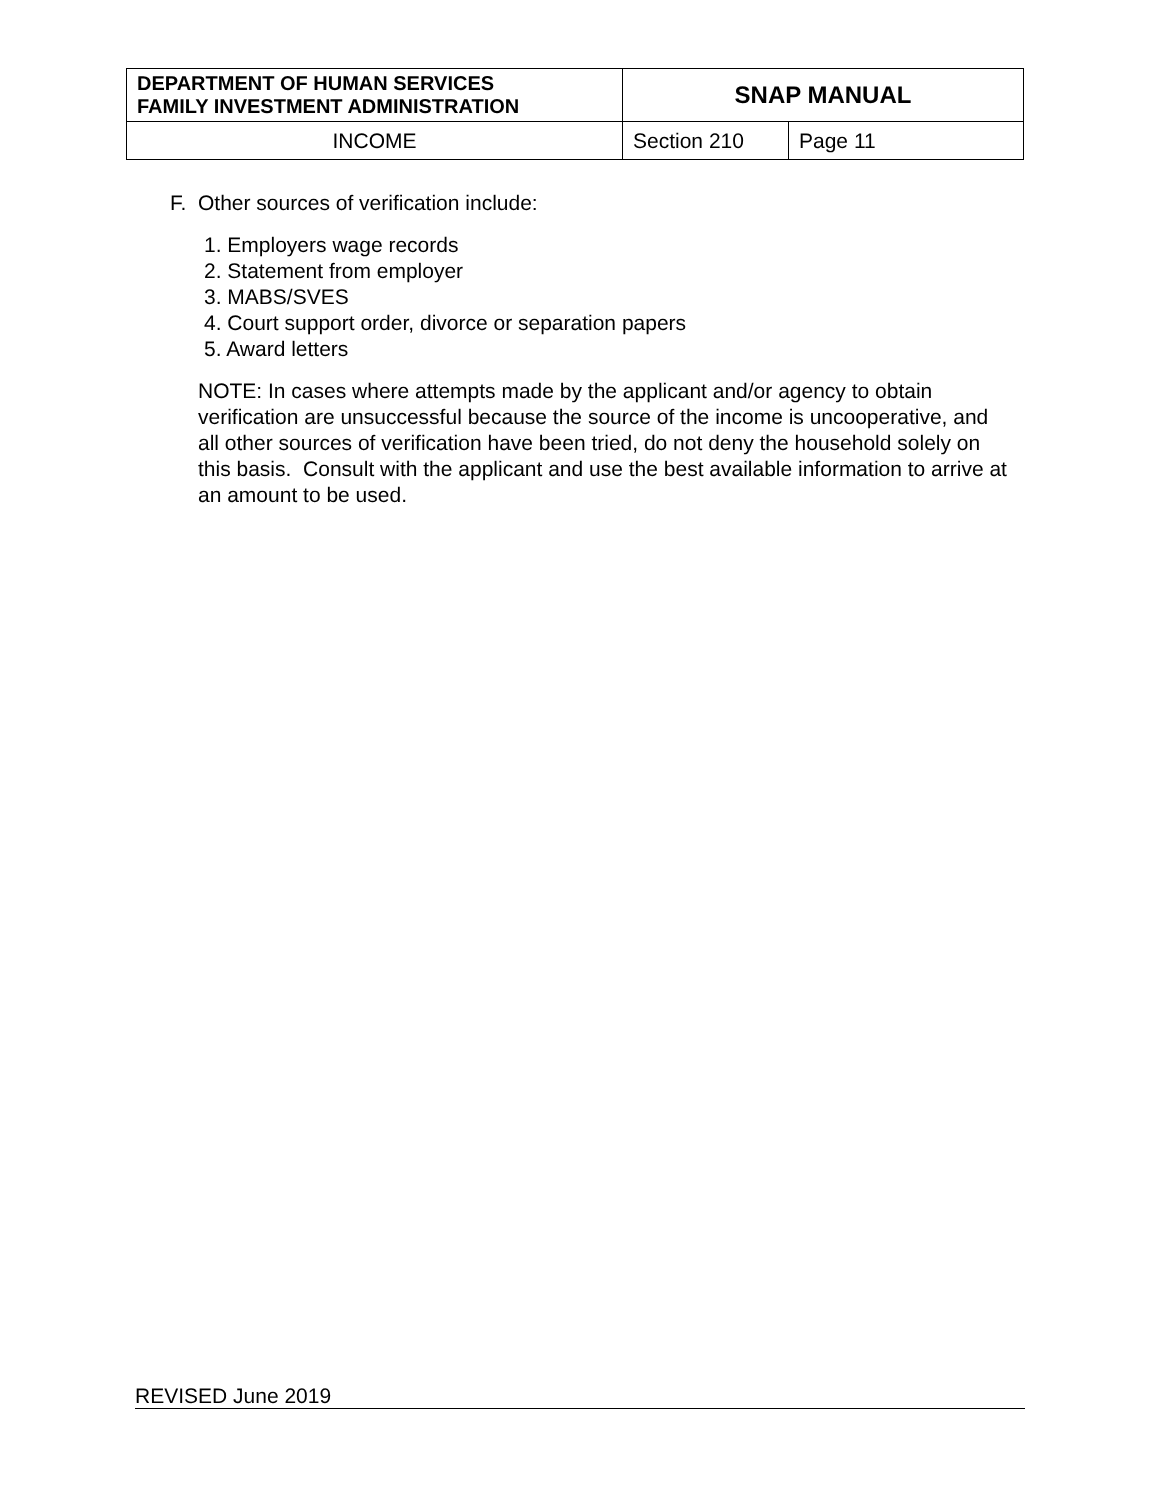| DEPARTMENT OF HUMAN SERVICES FAMILY INVESTMENT ADMINISTRATION | SNAP MANUAL | |
| INCOME | Section 210 | Page 11 |
F. Other sources of verification include:
1. Employers wage records
2. Statement from employer
3. MABS/SVES
4. Court support order, divorce or separation papers
5. Award letters
NOTE: In cases where attempts made by the applicant and/or agency to obtain verification are unsuccessful because the source of the income is uncooperative, and all other sources of verification have been tried, do not deny the household solely on this basis. Consult with the applicant and use the best available information to arrive at an amount to be used.
REVISED June 2019